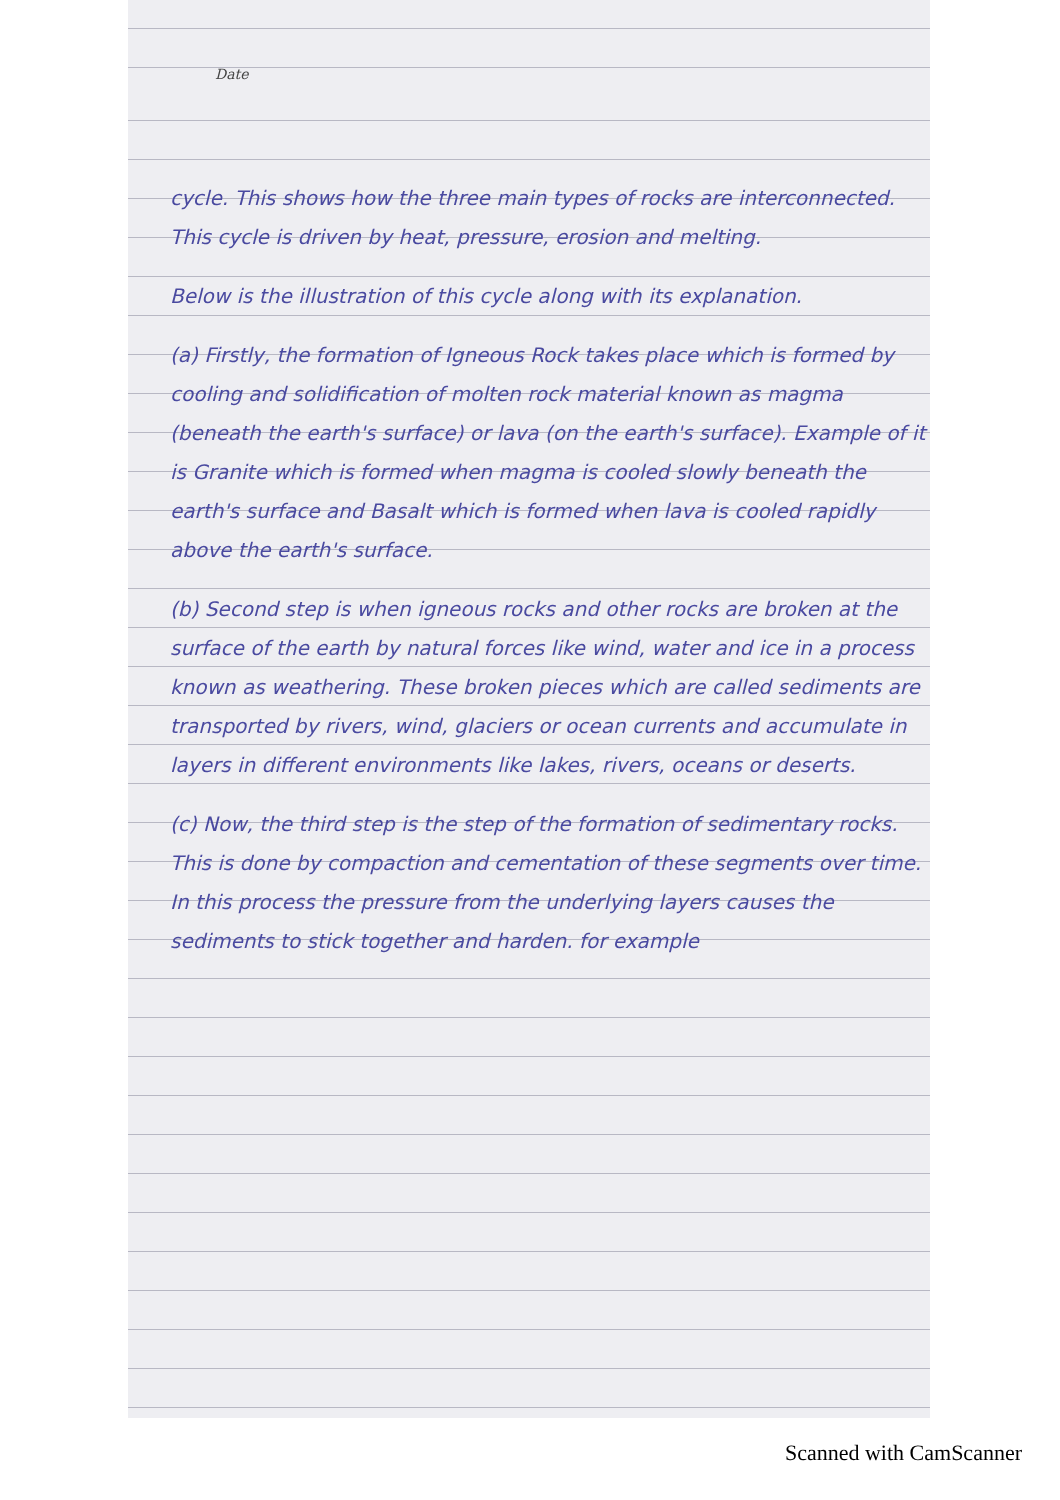Date
cycle. This shows how the three main types of rocks are interconnected. This cycle is driven by heat, pressure, erosion and melting.
Below is the illustration of this cycle along with its explanation.
(a) Firstly, the formation of Igneous Rock takes place which is formed by cooling and solidification of molten rock material known as magma (beneath the earth's surface) or lava (on the earth's surface). Example of it is Granite which is formed when magma is cooled slowly beneath the earth's surface and Basalt which is formed when lava is cooled rapidly above the earth's surface.
(b) Second step is when igneous rocks and other rocks are broken at the surface of the earth by natural forces like wind, water and ice in a process known as weathering. These broken pieces which are called sediments are transported by rivers, wind, glaciers or ocean currents and accumulate in layers in different environments like lakes, rivers, oceans or deserts.
(c) Now, the third step is the step of the formation of sedimentary rocks. This is done by compaction and cementation of these segments over time. In this process the pressure from the underlying layers causes the sediments to stick together and harden. for example
Scanned with CamScanner